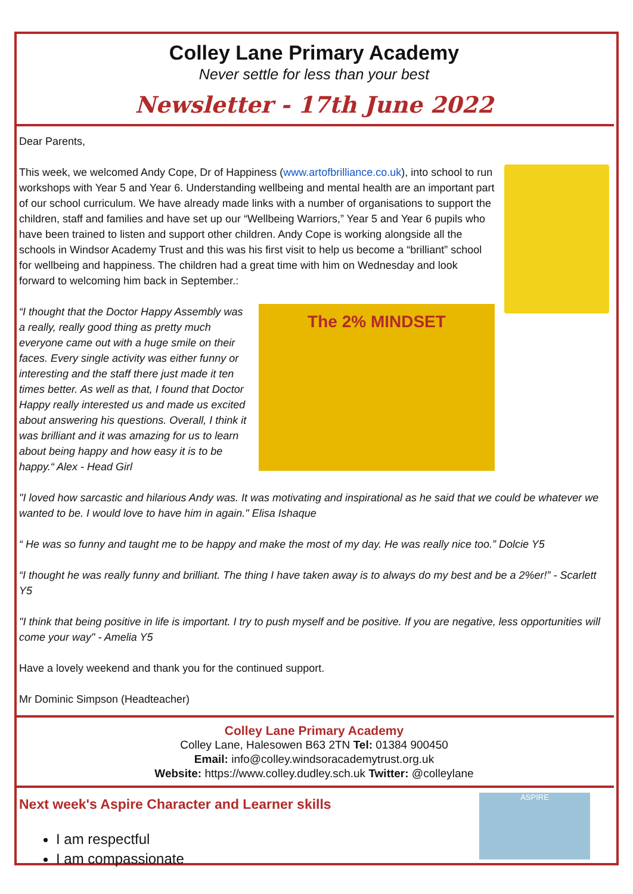Colley Lane Primary Academy
Never settle for less than your best
Newsletter - 17th June 2022
Dear Parents,
This week, we welcomed Andy Cope, Dr of Happiness (www.artofbrilliance.co.uk), into school to run workshops with Year 5 and Year 6. Understanding wellbeing and mental health are an important part of our school curriculum. We have already made links with a number of organisations to support the children, staff and families and have set up our “Wellbeing Warriors,” Year 5 and Year 6 pupils who have been trained to listen and support other children. Andy Cope is working alongside all the schools in Windsor Academy Trust and this was his first visit to help us become a “brilliant” school for wellbeing and happiness. The children had a great time with him on Wednesday and look forward to welcoming him back in September.:
The 2% MINDSET
“I thought that the Doctor Happy Assembly was a really, really good thing as pretty much everyone came out with a huge smile on their faces. Every single activity was either funny or interesting and the staff there just made it ten times better. As well as that, I found that Doctor Happy really interested us and made us excited about answering his questions. Overall, I think it was brilliant and it was amazing for us to learn about being happy and how easy it is to be happy.“ Alex - Head Girl
"I loved how sarcastic and hilarious Andy was. It was motivating and inspirational as he said that we could be whatever we wanted to be. I would love to have him in again." Elisa Ishaque
“ He was so funny and taught me to be happy and make the most of my day. He was really nice too.” Dolcie Y5
“I thought he was really funny and brilliant. The thing I have taken away is to always do my best and be a 2%er!” - Scarlett Y5
"I think that being positive in life is important. I try to push myself and be positive. If you are negative, less opportunities will come your way" - Amelia Y5
Have a lovely weekend and thank you for the continued support.
Mr Dominic Simpson (Headteacher)
Colley Lane Primary Academy
Colley Lane, Halesowen B63 2TN Tel: 01384 900450
Email: info@colley.windsoracademytrust.org.uk
Website: https://www.colley.dudley.sch.uk Twitter: @colleylane
ASPIRE
Next week's Aspire Character and Learner skills
I am respectful
I am compassionate